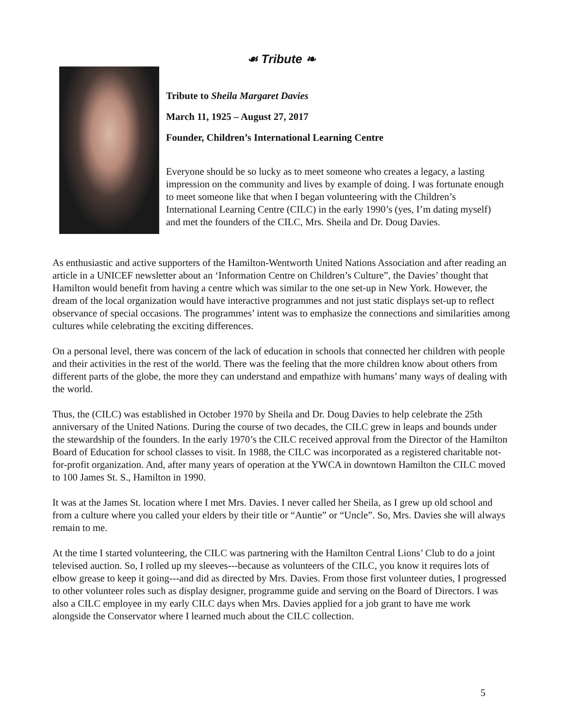☙ Tribute ❧
Tribute to Sheila Margaret Davies
March 11, 1925 – August 27, 2017
Founder, Children’s International Learning Centre
Everyone should be so lucky as to meet someone who creates a legacy, a lasting impression on the community and lives by example of doing. I was fortunate enough to meet someone like that when I began volunteering with the Children’s International Learning Centre (CILC) in the early 1990’s (yes, I’m dating myself) and met the founders of the CILC, Mrs. Sheila and Dr. Doug Davies.
As enthusiastic and active supporters of the Hamilton-Wentworth United Nations Association and after reading an article in a UNICEF newsletter about an ‘Information Centre on Children’s Culture”, the Davies’ thought that Hamilton would benefit from having a centre which was similar to the one set-up in New York. However, the dream of the local organization would have interactive programmes and not just static displays set-up to reflect observance of special occasions. The programmes’ intent was to emphasize the connections and similarities among cultures while celebrating the exciting differences.
On a personal level, there was concern of the lack of education in schools that connected her children with people and their activities in the rest of the world. There was the feeling that the more children know about others from different parts of the globe, the more they can understand and empathize with humans’ many ways of dealing with the world.
Thus, the (CILC) was established in October 1970 by Sheila and Dr. Doug Davies to help celebrate the 25th anniversary of the United Nations. During the course of two decades, the CILC grew in leaps and bounds under the stewardship of the founders. In the early 1970’s the CILC received approval from the Director of the Hamilton Board of Education for school classes to visit. In 1988, the CILC was incorporated as a registered charitable not-for-profit organization. And, after many years of operation at the YWCA in downtown Hamilton the CILC moved to 100 James St. S., Hamilton in 1990.
It was at the James St. location where I met Mrs. Davies. I never called her Sheila, as I grew up old school and from a culture where you called your elders by their title or “Auntie” or “Uncle”. So, Mrs. Davies she will always remain to me.
At the time I started volunteering, the CILC was partnering with the Hamilton Central Lions’ Club to do a joint televised auction. So, I rolled up my sleeves---because as volunteers of the CILC, you know it requires lots of elbow grease to keep it going---and did as directed by Mrs. Davies. From those first volunteer duties, I progressed to other volunteer roles such as display designer, programme guide and serving on the Board of Directors. I was also a CILC employee in my early CILC days when Mrs. Davies applied for a job grant to have me work alongside the Conservator where I learned much about the CILC collection.
5